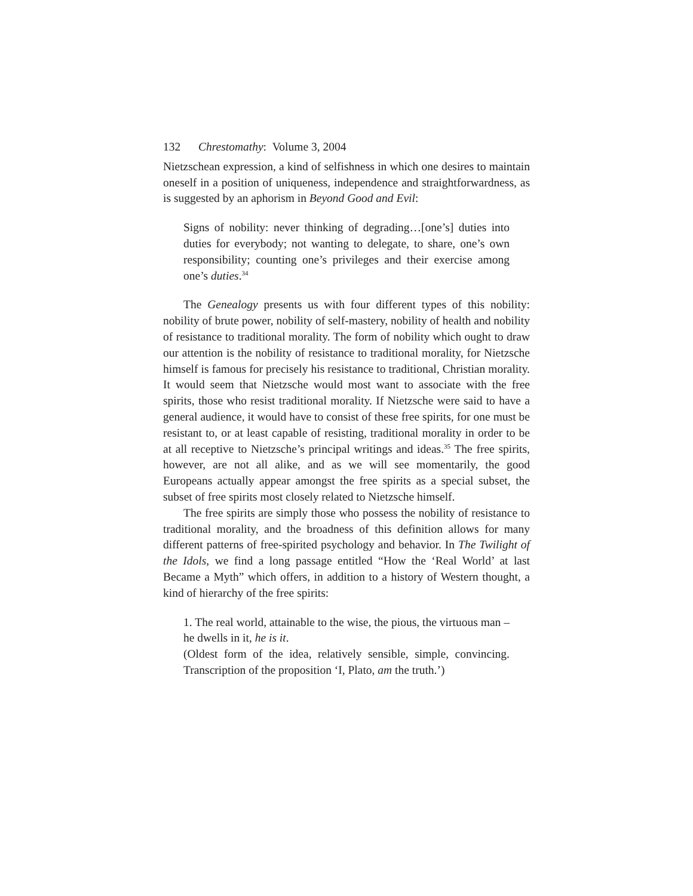132 Chrestomathy: Volume 3, 2004
Nietzschean expression, a kind of selfishness in which one desires to maintain oneself in a position of uniqueness, independence and straightforwardness, as is suggested by an aphorism in Beyond Good and Evil:
Signs of nobility: never thinking of degrading…[one’s] duties into duties for everybody; not wanting to delegate, to share, one’s own responsibility; counting one’s privileges and their exercise among one’s duties.<sup>34</sup>
The Genealogy presents us with four different types of this nobility: nobility of brute power, nobility of self-mastery, nobility of health and nobility of resistance to traditional morality. The form of nobility which ought to draw our attention is the nobility of resistance to traditional morality, for Nietzsche himself is famous for precisely his resistance to traditional, Christian morality. It would seem that Nietzsche would most want to associate with the free spirits, those who resist traditional morality. If Nietzsche were said to have a general audience, it would have to consist of these free spirits, for one must be resistant to, or at least capable of resisting, traditional morality in order to be at all receptive to Nietzsche’s principal writings and ideas.<sup>35</sup> The free spirits, however, are not all alike, and as we will see momentarily, the good Europeans actually appear amongst the free spirits as a special subset, the subset of free spirits most closely related to Nietzsche himself.
The free spirits are simply those who possess the nobility of resistance to traditional morality, and the broadness of this definition allows for many different patterns of free-spirited psychology and behavior. In The Twilight of the Idols, we find a long passage entitled “How the ‘Real World’ at last Became a Myth” which offers, in addition to a history of Western thought, a kind of hierarchy of the free spirits:
1. The real world, attainable to the wise, the pious, the virtuous man – he dwells in it, he is it.
(Oldest form of the idea, relatively sensible, simple, convincing. Transcription of the proposition ‘I, Plato, am the truth.’)